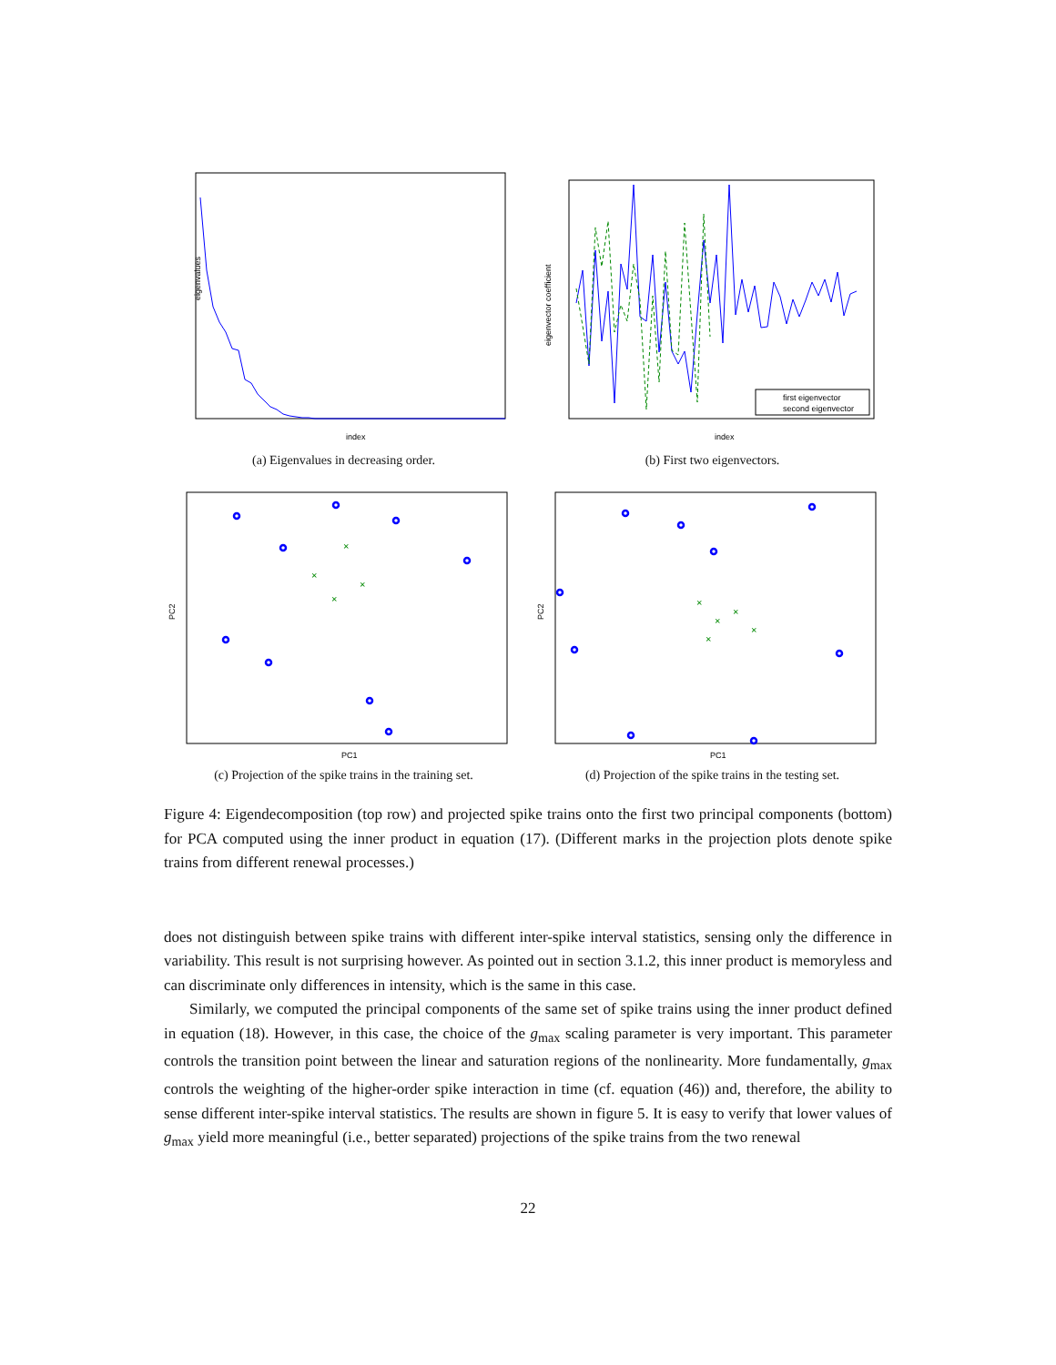index
eigenvalues
(a) Eigenvalues in decreasing order.
first eigenvector
second eigenvector
index
eigenvector coefficient
(b) First two eigenvectors.
×
×
×
×
PC1
PC2
(c) Projection of the spike trains in the training set.
×
×
×
×
×
PC1
PC2
(d) Projection of the spike trains in the testing set.
Figure 4: Eigendecomposition (top row) and projected spike trains onto the first two principal components (bottom) for PCA computed using the inner product in equation (17). (Different marks in the projection plots denote spike trains from different renewal processes.)
does not distinguish between spike trains with different inter-spike interval statistics, sensing only the difference in variability. This result is not surprising however. As pointed out in section 3.1.2, this inner product is memoryless and can discriminate only differences in intensity, which is the same in this case.
Similarly, we computed the principal components of the same set of spike trains using the inner product defined in equation (18). However, in this case, the choice of the g<sub>max</sub> scaling parameter is very important. This parameter controls the transition point between the linear and saturation regions of the nonlinearity. More fundamentally, g<sub>max</sub> controls the weighting of the higher-order spike interaction in time (cf. equation (46)) and, therefore, the ability to sense different inter-spike interval statistics. The results are shown in figure 5. It is easy to verify that lower values of g<sub>max</sub> yield more meaningful (i.e., better separated) projections of the spike trains from the two renewal
22